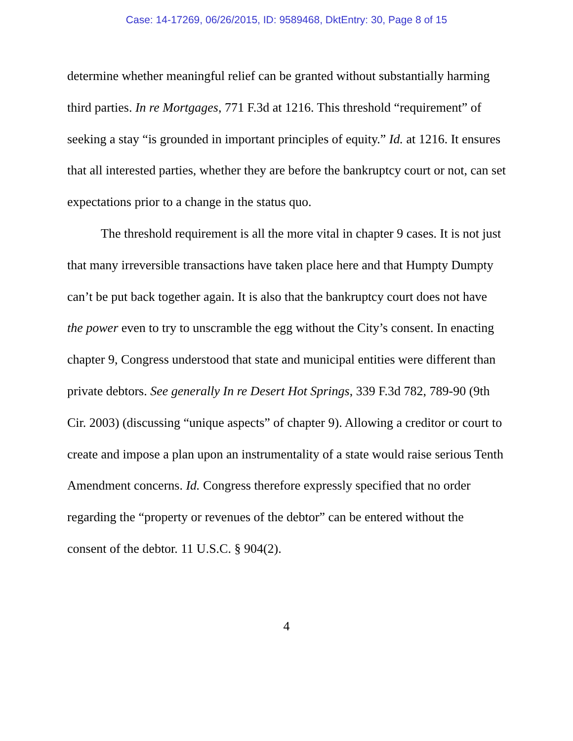Case: 14-17269, 06/26/2015, ID: 9589468, DktEntry: 30, Page 8 of 15
determine whether meaningful relief can be granted without substantially harming third parties. In re Mortgages, 771 F.3d at 1216. This threshold “requirement” of seeking a stay “is grounded in important principles of equity.” Id. at 1216. It ensures that all interested parties, whether they are before the bankruptcy court or not, can set expectations prior to a change in the status quo.
The threshold requirement is all the more vital in chapter 9 cases. It is not just that many irreversible transactions have taken place here and that Humpty Dumpty can’t be put back together again. It is also that the bankruptcy court does not have the power even to try to unscramble the egg without the City’s consent. In enacting chapter 9, Congress understood that state and municipal entities were different than private debtors. See generally In re Desert Hot Springs, 339 F.3d 782, 789-90 (9th Cir. 2003) (discussing “unique aspects” of chapter 9). Allowing a creditor or court to create and impose a plan upon an instrumentality of a state would raise serious Tenth Amendment concerns. Id. Congress therefore expressly specified that no order regarding the “property or revenues of the debtor” can be entered without the consent of the debtor. 11 U.S.C. § 904(2).
4